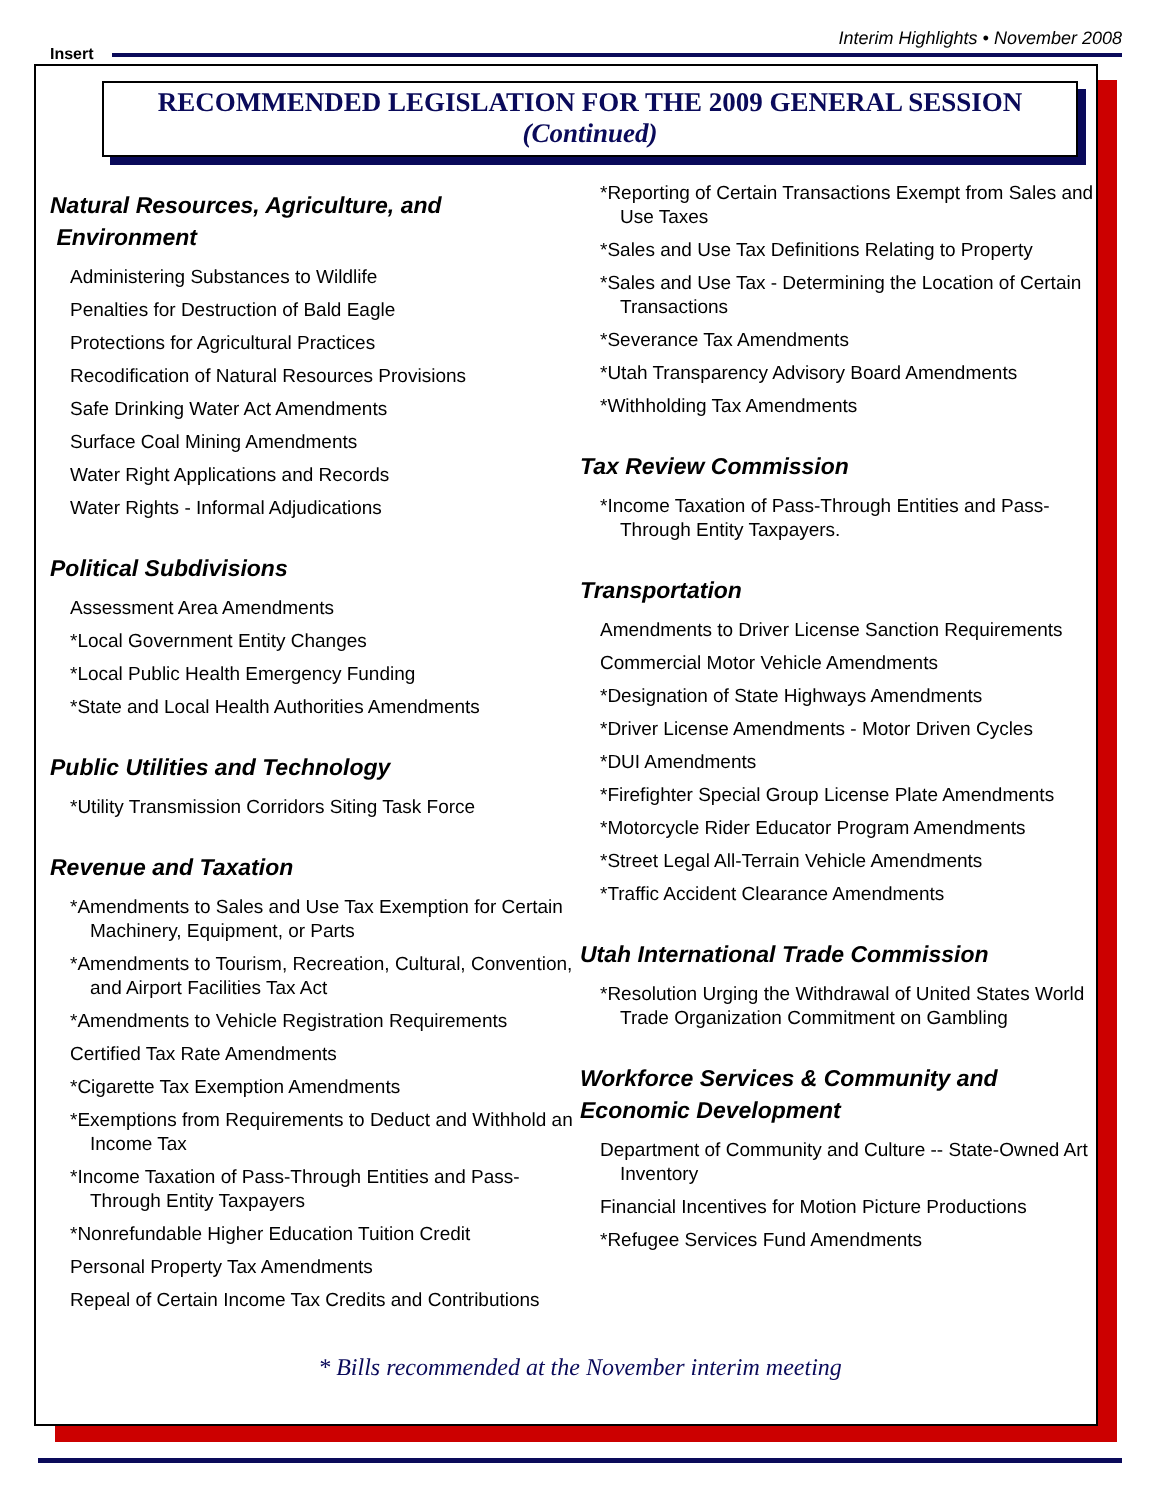Interim Highlights • November 2008
Insert
RECOMMENDED LEGISLATION FOR THE 2009 GENERAL SESSION
(Continued)
Natural Resources, Agriculture, and
Environment
Administering Substances to Wildlife
Penalties for Destruction of Bald Eagle
Protections for Agricultural Practices
Recodification of Natural Resources Provisions
Safe Drinking Water Act Amendments
Surface Coal Mining Amendments
Water Right Applications and Records
Water Rights - Informal Adjudications
Political Subdivisions
Assessment Area Amendments
*Local Government Entity Changes
*Local Public Health Emergency Funding
*State and Local Health Authorities Amendments
Public Utilities and Technology
*Utility Transmission Corridors Siting Task Force
Revenue and Taxation
*Amendments to Sales and Use Tax Exemption for Certain Machinery, Equipment, or Parts
*Amendments to Tourism, Recreation, Cultural, Convention, and Airport Facilities Tax Act
*Amendments to Vehicle Registration Requirements
Certified Tax Rate Amendments
*Cigarette Tax Exemption Amendments
*Exemptions from Requirements to Deduct and Withhold an Income Tax
*Income Taxation of Pass-Through Entities and Pass-Through Entity Taxpayers
*Nonrefundable Higher Education Tuition Credit
Personal Property Tax Amendments
Repeal of Certain Income Tax Credits and Contributions
*Reporting of Certain Transactions Exempt from Sales and Use Taxes
*Sales and Use Tax Definitions Relating to Property
*Sales and Use Tax - Determining the Location of Certain Transactions
*Severance Tax Amendments
*Utah Transparency Advisory Board Amendments
*Withholding Tax Amendments
Tax Review Commission
*Income Taxation of Pass-Through Entities and Pass-Through Entity Taxpayers.
Transportation
Amendments to Driver License Sanction Requirements
Commercial Motor Vehicle Amendments
*Designation of State Highways Amendments
*Driver License Amendments - Motor Driven Cycles
*DUI Amendments
*Firefighter Special Group License Plate Amendments
*Motorcycle Rider Educator Program Amendments
*Street Legal All-Terrain Vehicle Amendments
*Traffic Accident Clearance Amendments
Utah International Trade Commission
*Resolution Urging the Withdrawal of United States World Trade Organization Commitment on Gambling
Workforce Services & Community and Economic Development
Department of Community and Culture -- State-Owned Art Inventory
Financial Incentives for Motion Picture Productions
*Refugee Services Fund Amendments
* Bills recommended at the November interim meeting